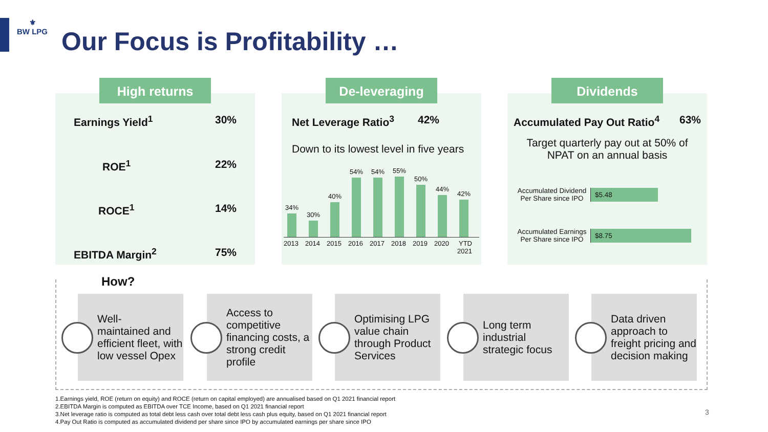⚜
BW LPG
Our Focus is Profitability …
Earnings Yield<sup>1</sup> 30%
ROE<sup>1</sup> 22%
ROCE<sup>1</sup> 14%
EBITDA Margin<sup>2</sup> 75%
High returns
Net Leverage Ratio<sup>3</sup> 42%
Down to its lowest level in five years
34%
30%
40%
54%
54%
55%
50%
44%
42%
2013 2014 2015 2016 2017 2018 2019 2020 YTD 2021
De-leveraging
Accumulated Pay Out Ratio<sup>4</sup> 63%
Target quarterly pay out at 50% of NPAT on an annual basis
Accumulated Dividend Per Share since IPO
$5.48
Accumulated Earnings Per Share since IPO
$8.75
Dividends
How?
Well-
maintained and efficient fleet, with low vessel Opex
Access to competitive financing costs, a strong credit profile
Optimising LPG value chain through Product Services
Long term industrial strategic focus
Data driven approach to freight pricing and decision making
1.Earnings yield, ROE (return on equity) and ROCE (return on capital employed) are annualised based on Q1 2021 financial report
2.EBITDA Margin is computed as EBITDA over TCE Income, based on Q1 2021 financial report
3.Net leverage ratio is computed as total debt less cash over total debt less cash plus equity, based on Q1 2021 financial report
4.Pay Out Ratio is computed as accumulated dividend per share since IPO by accumulated earnings per share since IPO
3